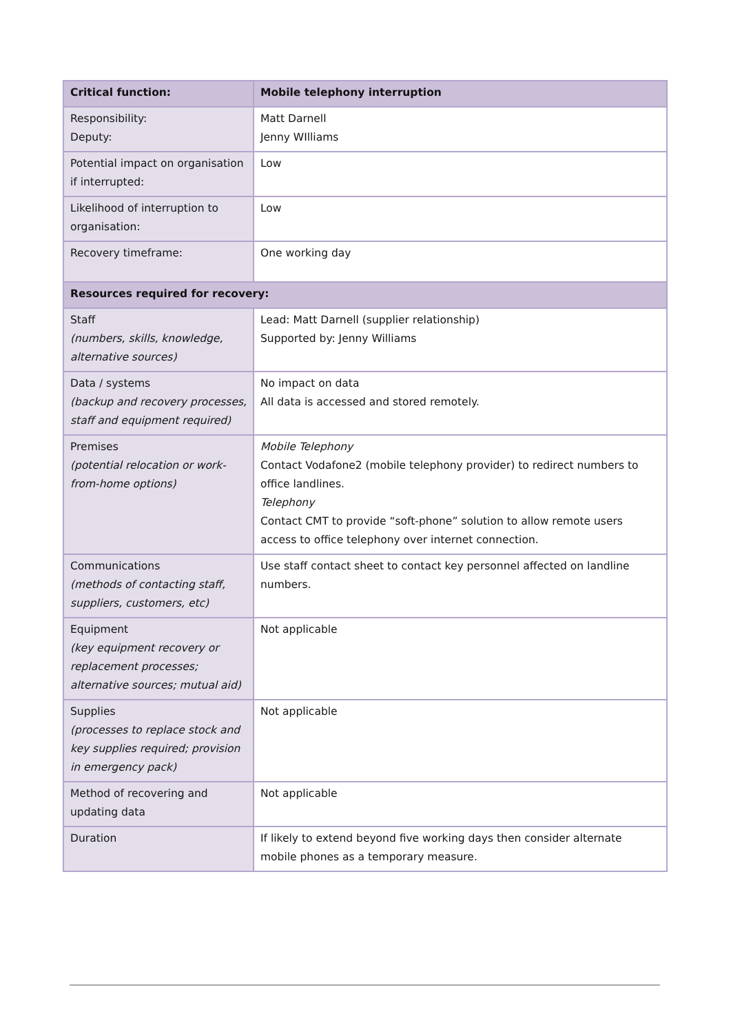| Critical function: | Mobile telephony interruption |
| --- | --- |
| Responsibility: Deputy: | Matt Darnell Jenny WIlliams |
| Potential impact on organisation if interrupted: | Low |
| Likelihood of interruption to organisation: | Low |
| Recovery timeframe: | One working day |
| Resources required for recovery: | |
| Staff (numbers, skills, knowledge, alternative sources) | Lead: Matt Darnell (supplier relationship) Supported by: Jenny Williams |
| Data / systems (backup and recovery processes, staff and equipment required) | No impact on data All data is accessed and stored remotely. |
| Premises (potential relocation or work-from-home options) | Mobile Telephony Contact Vodafone2 (mobile telephony provider) to redirect numbers to office landlines. Telephony Contact CMT to provide “soft-phone” solution to allow remote users access to office telephony over internet connection. |
| Communications (methods of contacting staff, suppliers, customers, etc) | Use staff contact sheet to contact key personnel affected on landline numbers. |
| Equipment (key equipment recovery or replacement processes; alternative sources; mutual aid) | Not applicable |
| Supplies (processes to replace stock and key supplies required; provision in emergency pack) | Not applicable |
| Method of recovering and updating data | Not applicable |
| Duration | If likely to extend beyond five working days then consider alternate mobile phones as a temporary measure. |